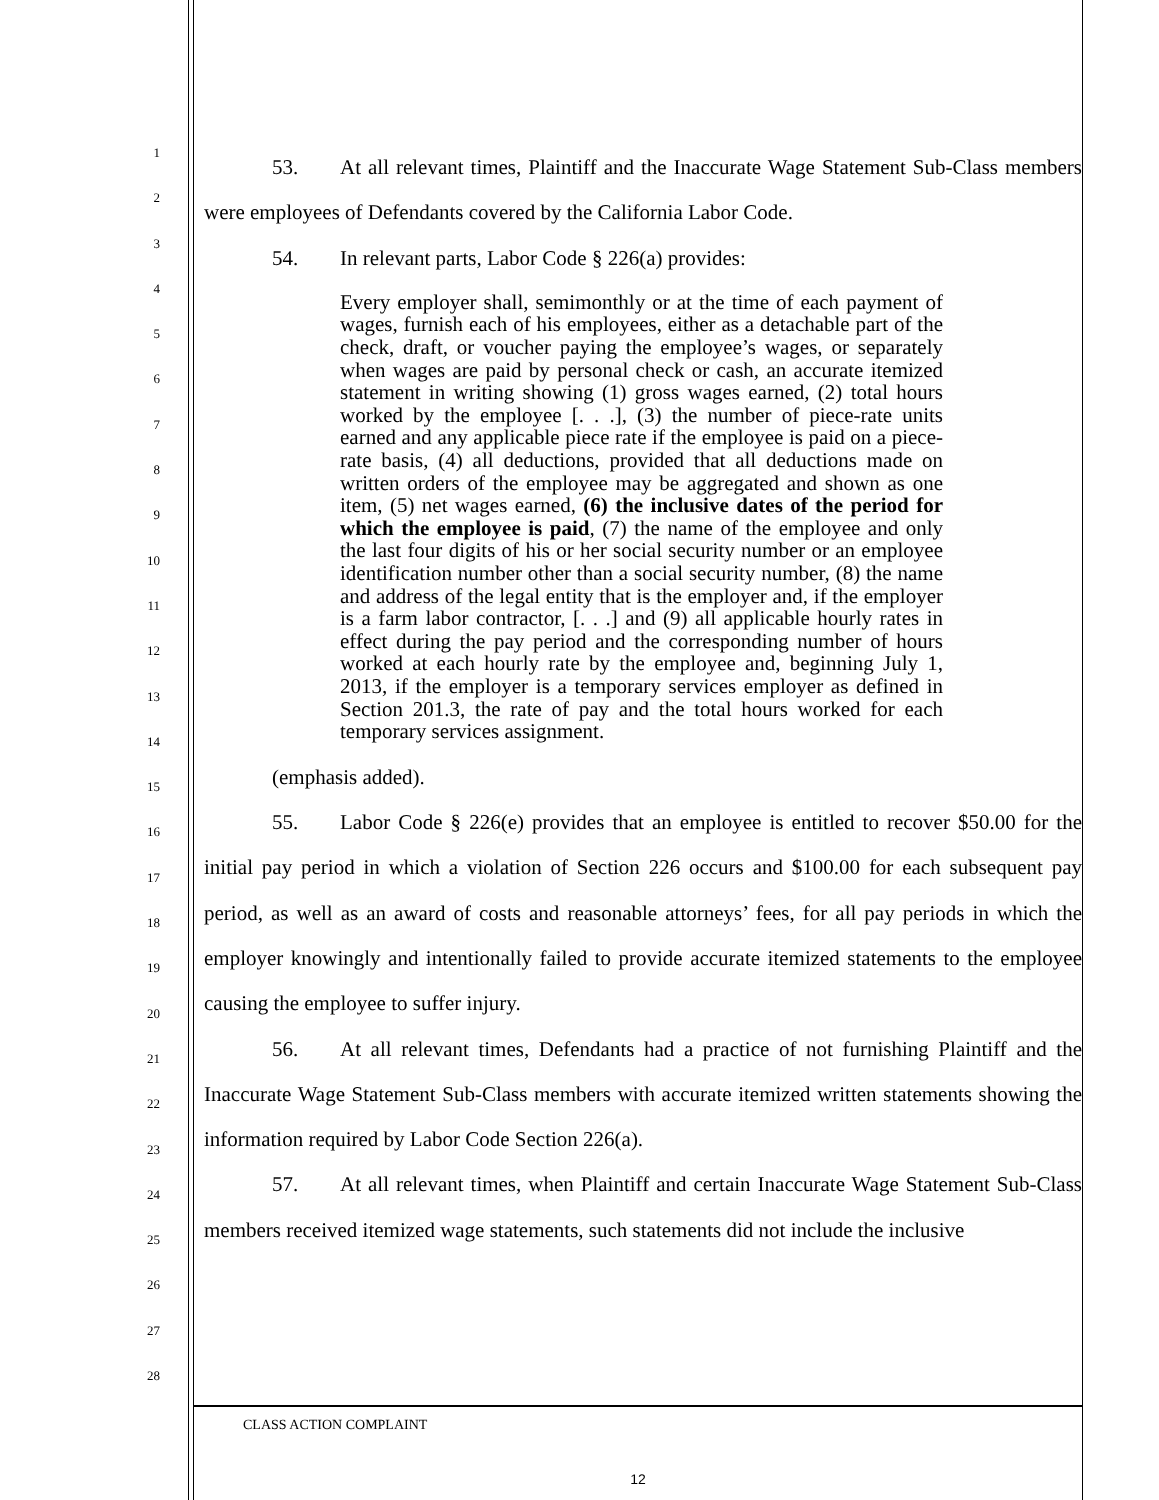1
2
3
4
5
6
7
8
9
10
11
12
13
14
15
16
17
18
19
20
21
22
23
24
25
26
27
28
53. At all relevant times, Plaintiff and the Inaccurate Wage Statement Sub-Class members were employees of Defendants covered by the California Labor Code.
54. In relevant parts, Labor Code § 226(a) provides:
Every employer shall, semimonthly or at the time of each payment of wages, furnish each of his employees, either as a detachable part of the check, draft, or voucher paying the employee’s wages, or separately when wages are paid by personal check or cash, an accurate itemized statement in writing showing (1) gross wages earned, (2) total hours worked by the employee [. . .], (3) the number of piece-rate units earned and any applicable piece rate if the employee is paid on a piece-rate basis, (4) all deductions, provided that all deductions made on written orders of the employee may be aggregated and shown as one item, (5) net wages earned, (6) the inclusive dates of the period for which the employee is paid, (7) the name of the employee and only the last four digits of his or her social security number or an employee identification number other than a social security number, (8) the name and address of the legal entity that is the employer and, if the employer is a farm labor contractor, [. . .] and (9) all applicable hourly rates in effect during the pay period and the corresponding number of hours worked at each hourly rate by the employee and, beginning July 1, 2013, if the employer is a temporary services employer as defined in Section 201.3, the rate of pay and the total hours worked for each temporary services assignment.
(emphasis added).
55. Labor Code § 226(e) provides that an employee is entitled to recover $50.00 for the initial pay period in which a violation of Section 226 occurs and $100.00 for each subsequent pay period, as well as an award of costs and reasonable attorneys’ fees, for all pay periods in which the employer knowingly and intentionally failed to provide accurate itemized statements to the employee causing the employee to suffer injury.
56. At all relevant times, Defendants had a practice of not furnishing Plaintiff and the Inaccurate Wage Statement Sub-Class members with accurate itemized written statements showing the information required by Labor Code Section 226(a).
57. At all relevant times, when Plaintiff and certain Inaccurate Wage Statement Sub-Class members received itemized wage statements, such statements did not include the inclusive
CLASS ACTION COMPLAINT
12